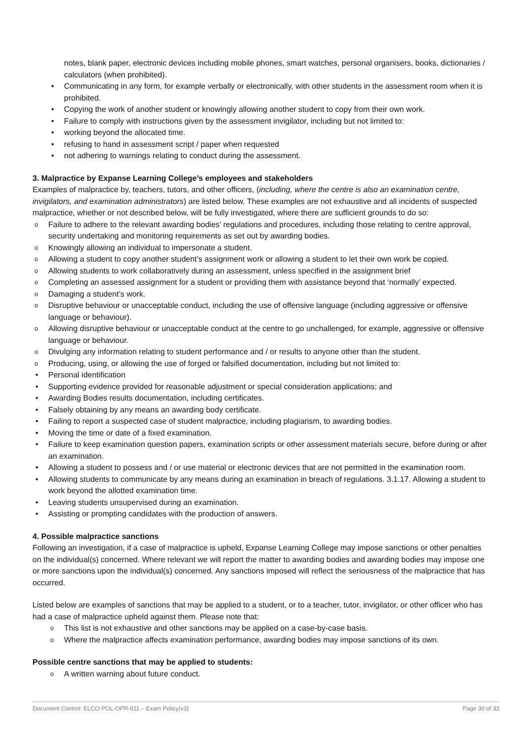notes, blank paper, electronic devices including mobile phones, smart watches, personal organisers, books, dictionaries / calculators (when prohibited).
Communicating in any form, for example verbally or electronically, with other students in the assessment room when it is prohibited.
Copying the work of another student or knowingly allowing another student to copy from their own work.
Failure to comply with instructions given by the assessment invigilator, including but not limited to:
working beyond the allocated time.
refusing to hand in assessment script / paper when requested
not adhering to warnings relating to conduct during the assessment.
3. Malpractice by Expanse Learning College’s employees and stakeholders
Examples of malpractice by, teachers, tutors, and other officers, (including, where the centre is also an examination centre, invigilators, and examination administrators) are listed below. These examples are not exhaustive and all incidents of suspected malpractice, whether or not described below, will be fully investigated, where there are sufficient grounds to do so:
Failure to adhere to the relevant awarding bodies’ regulations and procedures, including those relating to centre approval, security undertaking and monitoring requirements as set out by awarding bodies.
Knowingly allowing an individual to impersonate a student.
Allowing a student to copy another student’s assignment work or allowing a student to let their own work be copied.
Allowing students to work collaboratively during an assessment, unless specified in the assignment brief
Completing an assessed assignment for a student or providing them with assistance beyond that ‘normally’ expected.
Damaging a student’s work.
Disruptive behaviour or unacceptable conduct, including the use of offensive language (including aggressive or offensive language or behaviour).
Allowing disruptive behaviour or unacceptable conduct at the centre to go unchallenged, for example, aggressive or offensive language or behaviour.
Divulging any information relating to student performance and / or results to anyone other than the student.
Producing, using, or allowing the use of forged or falsified documentation, including but not limited to:
Personal identification
Supporting evidence provided for reasonable adjustment or special consideration applications; and
Awarding Bodies results documentation, including certificates.
Falsely obtaining by any means an awarding body certificate.
Failing to report a suspected case of student malpractice, including plagiarism, to awarding bodies.
Moving the time or date of a fixed examination.
Failure to keep examination question papers, examination scripts or other assessment materials secure, before during or after an examination.
Allowing a student to possess and / or use material or electronic devices that are not permitted in the examination room.
Allowing students to communicate by any means during an examination in breach of regulations. 3.1.17. Allowing a student to work beyond the allotted examination time.
Leaving students unsupervised during an examination.
Assisting or prompting candidates with the production of answers.
4. Possible malpractice sanctions
Following an investigation, if a case of malpractice is upheld, Expanse Learning College may impose sanctions or other penalties on the individual(s) concerned. Where relevant we will report the matter to awarding bodies and awarding bodies may impose one or more sanctions upon the individual(s) concerned. Any sanctions imposed will reflect the seriousness of the malpractice that has occurred.
Listed below are examples of sanctions that may be applied to a student, or to a teacher, tutor, invigilator, or other officer who has had a case of malpractice upheld against them. Please note that:
This list is not exhaustive and other sanctions may be applied on a case-by-case basis.
Where the malpractice affects examination performance, awarding bodies may impose sanctions of its own.
Possible centre sanctions that may be applied to students:
A written warning about future conduct.
Document Control: ELCO-POL-OPR-011 – Exam Policy(v3) Page 30 of 33